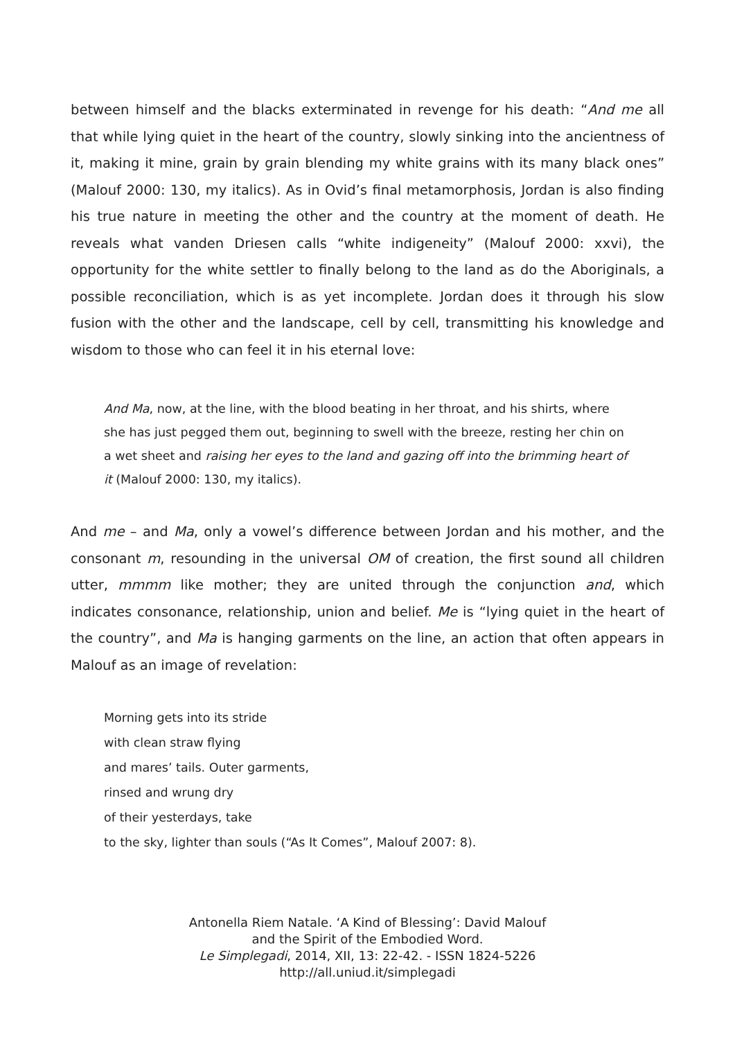between himself and the blacks exterminated in revenge for his death: “And me all that while lying quiet in the heart of the country, slowly sinking into the ancientness of it, making it mine, grain by grain blending my white grains with its many black ones” (Malouf 2000: 130, my italics). As in Ovid’s final metamorphosis, Jordan is also finding his true nature in meeting the other and the country at the moment of death. He reveals what vanden Driesen calls “white indigeneity” (Malouf 2000: xxvi), the opportunity for the white settler to finally belong to the land as do the Aboriginals, a possible reconciliation, which is as yet incomplete. Jordan does it through his slow fusion with the other and the landscape, cell by cell, transmitting his knowledge and wisdom to those who can feel it in his eternal love:
And Ma, now, at the line, with the blood beating in her throat, and his shirts, where she has just pegged them out, beginning to swell with the breeze, resting her chin on a wet sheet and raising her eyes to the land and gazing off into the brimming heart of it (Malouf 2000: 130, my italics).
And me – and Ma, only a vowel’s difference between Jordan and his mother, and the consonant m, resounding in the universal OM of creation, the first sound all children utter, mmmm like mother; they are united through the conjunction and, which indicates consonance, relationship, union and belief. Me is “lying quiet in the heart of the country”, and Ma is hanging garments on the line, an action that often appears in Malouf as an image of revelation:
Morning gets into its stride
with clean straw flying
and mares’ tails. Outer garments,
rinsed and wrung dry
of their yesterdays, take
to the sky, lighter than souls (“As It Comes”, Malouf 2007: 8).
Antonella Riem Natale. ‘A Kind of Blessing’: David Malouf
and the Spirit of the Embodied Word.
Le Simplegadi, 2014, XII, 13: 22-42. - ISSN 1824-5226
http://all.uniud.it/simplegadi